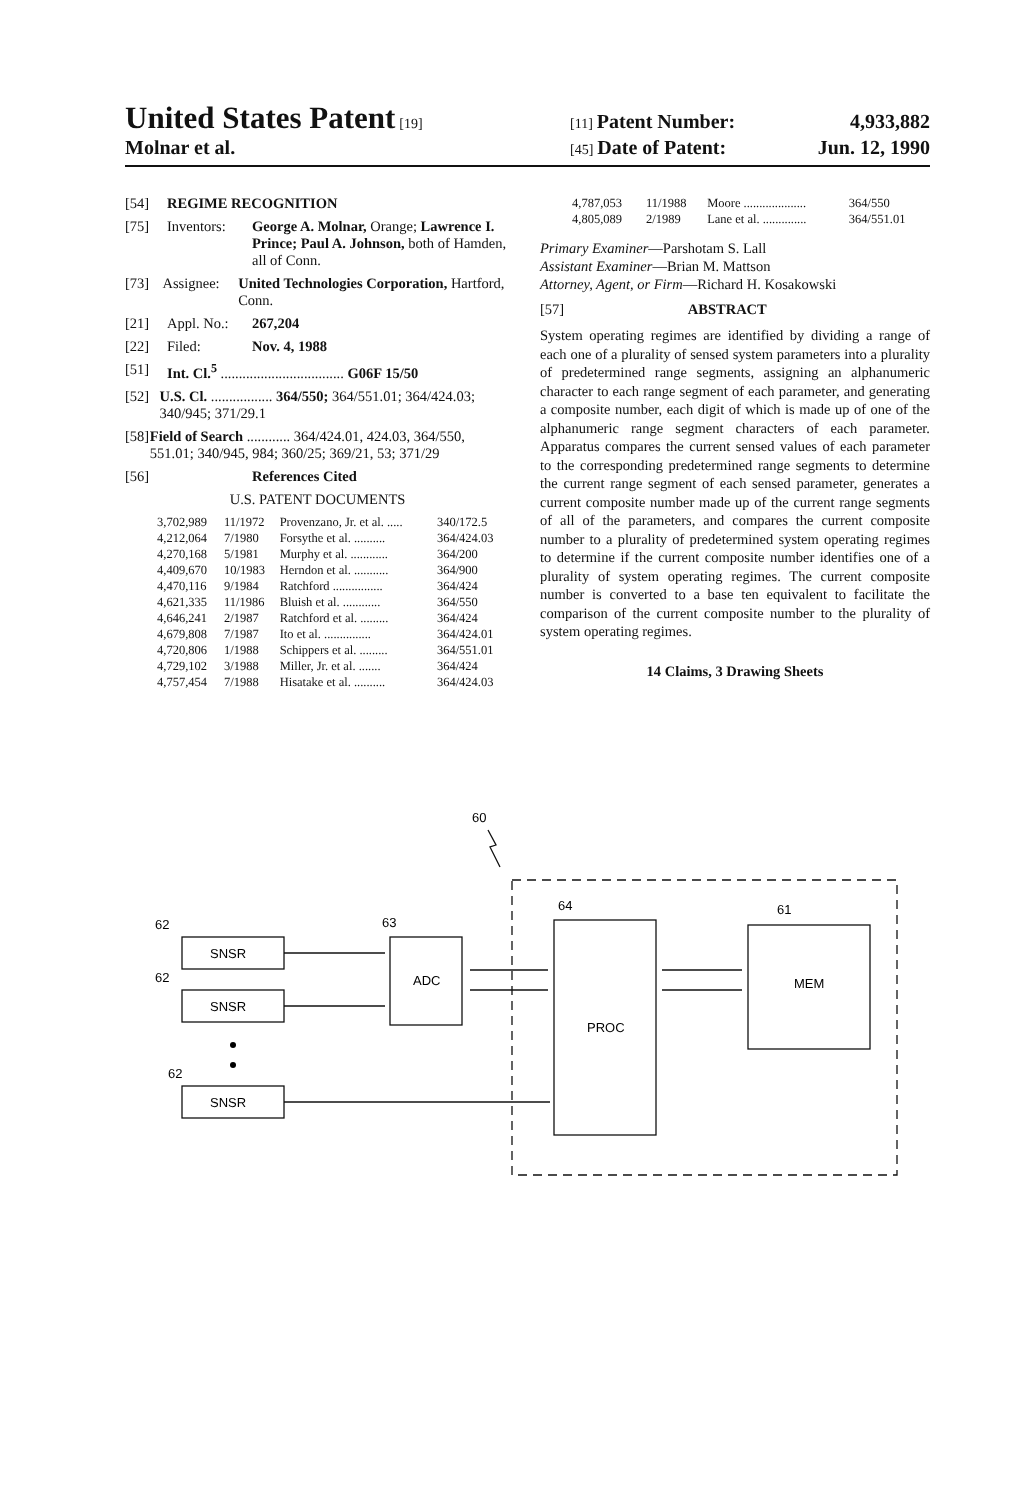United States Patent [19] [11] Patent Number: 4,933,882
Molnar et al. [45] Date of Patent: Jun. 12, 1990
[54] REGIME RECOGNITION
[75] Inventors: George A. Molnar, Orange; Lawrence I. Prince; Paul A. Johnson, both of Hamden, all of Conn.
[73] Assignee: United Technologies Corporation, Hartford, Conn.
[21] Appl. No.: 267,204
[22] Filed: Nov. 4, 1988
[51] Int. Cl.<sup>5</sup> .................................. G06F 15/50
[52] U.S. Cl. ................. 364/550; 364/551.01; 364/424.03; 340/945; 371/29.1
[58] Field of Search ............ 364/424.01, 424.03, 364/550, 551.01; 340/945, 984; 360/25; 369/21, 53; 371/29
[56] References Cited
U.S. PATENT DOCUMENTS
| 3,702,989 | 11/1972 | Provenzano, Jr. et al. ..... | 340/172.5 |
| 4,212,064 | 7/1980 | Forsythe et al. .......... | 364/424.03 |
| 4,270,168 | 5/1981 | Murphy et al. ............ | 364/200 |
| 4,409,670 | 10/1983 | Herndon et al. ........... | 364/900 |
| 4,470,116 | 9/1984 | Ratchford ................ | 364/424 |
| 4,621,335 | 11/1986 | Bluish et al. ............ | 364/550 |
| 4,646,241 | 2/1987 | Ratchford et al. ......... | 364/424 |
| 4,679,808 | 7/1987 | Ito et al. ............... | 364/424.01 |
| 4,720,806 | 1/1988 | Schippers et al. ......... | 364/551.01 |
| 4,729,102 | 3/1988 | Miller, Jr. et al. ....... | 364/424 |
| 4,757,454 | 7/1988 | Hisatake et al. .......... | 364/424.03 |
| 4,787,053 | 11/1988 | Moore .................... | 364/550 |
| 4,805,089 | 2/1989 | Lane et al. .............. | 364/551.01 |
Primary Examiner—Parshotam S. Lall
Assistant Examiner—Brian M. Mattson
Attorney, Agent, or Firm—Richard H. Kosakowski
[57] ABSTRACT
System operating regimes are identified by dividing a range of each one of a plurality of sensed system parameters into a plurality of predetermined range segments, assigning an alphanumeric character to each range segment of each parameter, and generating a composite number, each digit of which is made up of one of the alphanumeric range segment characters of each parameter. Apparatus compares the current sensed values of each parameter to the corresponding predetermined range segments to determine the current range segment of each sensed parameter, generates a current composite number made up of the current range segments of all of the parameters, and compares the current composite number to a plurality of predetermined system operating regimes to determine if the current composite number identifies one of a plurality of system operating regimes. The current composite number is converted to a base ten equivalent to facilitate the comparison of the current composite number to the plurality of system operating regimes.
14 Claims, 3 Drawing Sheets
60
62
62
62
63
64
61
SNSR
SNSR
SNSR
ADC
PROC
MEM